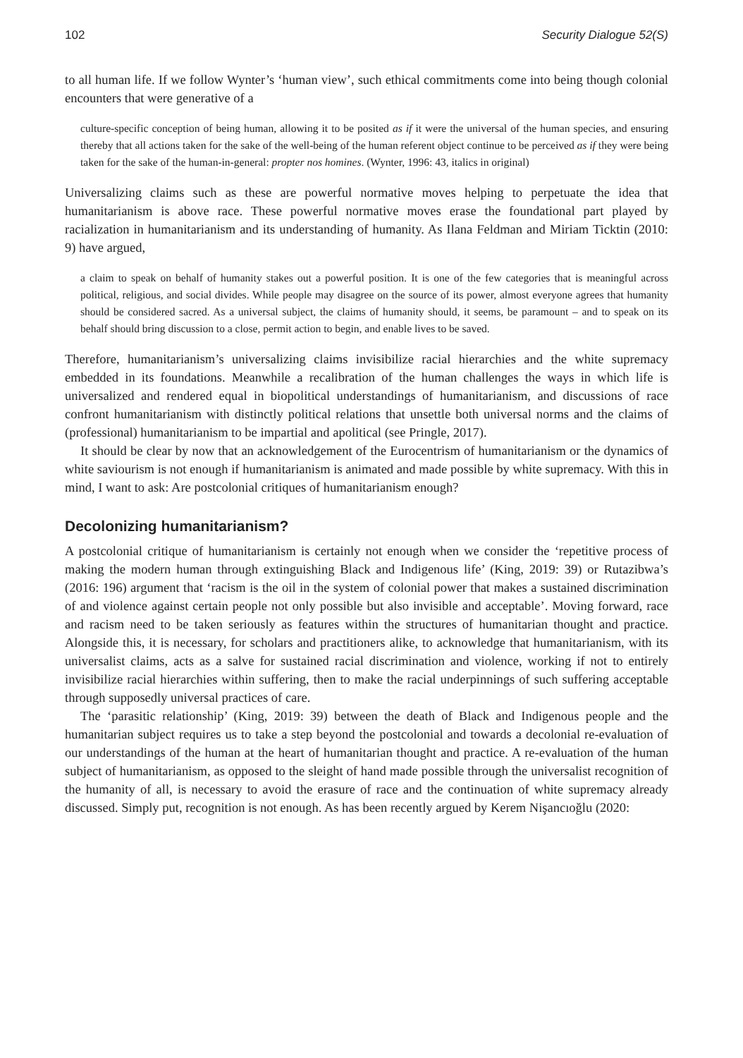102 Security Dialogue 52(S)
to all human life. If we follow Wynter’s ‘human view’, such ethical commitments come into being though colonial encounters that were generative of a
culture-specific conception of being human, allowing it to be posited as if it were the universal of the human species, and ensuring thereby that all actions taken for the sake of the well-being of the human referent object continue to be perceived as if they were being taken for the sake of the human-in-general: propter nos homines. (Wynter, 1996: 43, italics in original)
Universalizing claims such as these are powerful normative moves helping to perpetuate the idea that humanitarianism is above race. These powerful normative moves erase the foundational part played by racialization in humanitarianism and its understanding of humanity. As Ilana Feldman and Miriam Ticktin (2010: 9) have argued,
a claim to speak on behalf of humanity stakes out a powerful position. It is one of the few categories that is meaningful across political, religious, and social divides. While people may disagree on the source of its power, almost everyone agrees that humanity should be considered sacred. As a universal subject, the claims of humanity should, it seems, be paramount – and to speak on its behalf should bring discussion to a close, permit action to begin, and enable lives to be saved.
Therefore, humanitarianism’s universalizing claims invisibilize racial hierarchies and the white supremacy embedded in its foundations. Meanwhile a recalibration of the human challenges the ways in which life is universalized and rendered equal in biopolitical understandings of humanitarianism, and discussions of race confront humanitarianism with distinctly political relations that unsettle both universal norms and the claims of (professional) humanitarianism to be impartial and apolitical (see Pringle, 2017).
It should be clear by now that an acknowledgement of the Eurocentrism of humanitarianism or the dynamics of white saviourism is not enough if humanitarianism is animated and made possible by white supremacy. With this in mind, I want to ask: Are postcolonial critiques of humanitarianism enough?
Decolonizing humanitarianism?
A postcolonial critique of humanitarianism is certainly not enough when we consider the ‘repetitive process of making the modern human through extinguishing Black and Indigenous life’ (King, 2019: 39) or Rutazibwa’s (2016: 196) argument that ‘racism is the oil in the system of colonial power that makes a sustained discrimination of and violence against certain people not only possible but also invisible and acceptable’. Moving forward, race and racism need to be taken seriously as features within the structures of humanitarian thought and practice. Alongside this, it is necessary, for scholars and practitioners alike, to acknowledge that humanitarianism, with its universalist claims, acts as a salve for sustained racial discrimination and violence, working if not to entirely invisibilize racial hierarchies within suffering, then to make the racial underpinnings of such suffering acceptable through supposedly universal practices of care.
The ‘parasitic relationship’ (King, 2019: 39) between the death of Black and Indigenous people and the humanitarian subject requires us to take a step beyond the postcolonial and towards a decolonial re-evaluation of our understandings of the human at the heart of humanitarian thought and practice. A re-evaluation of the human subject of humanitarianism, as opposed to the sleight of hand made possible through the universalist recognition of the humanity of all, is necessary to avoid the erasure of race and the continuation of white supremacy already discussed. Simply put, recognition is not enough. As has been recently argued by Kerem Nişancıoğlu (2020: